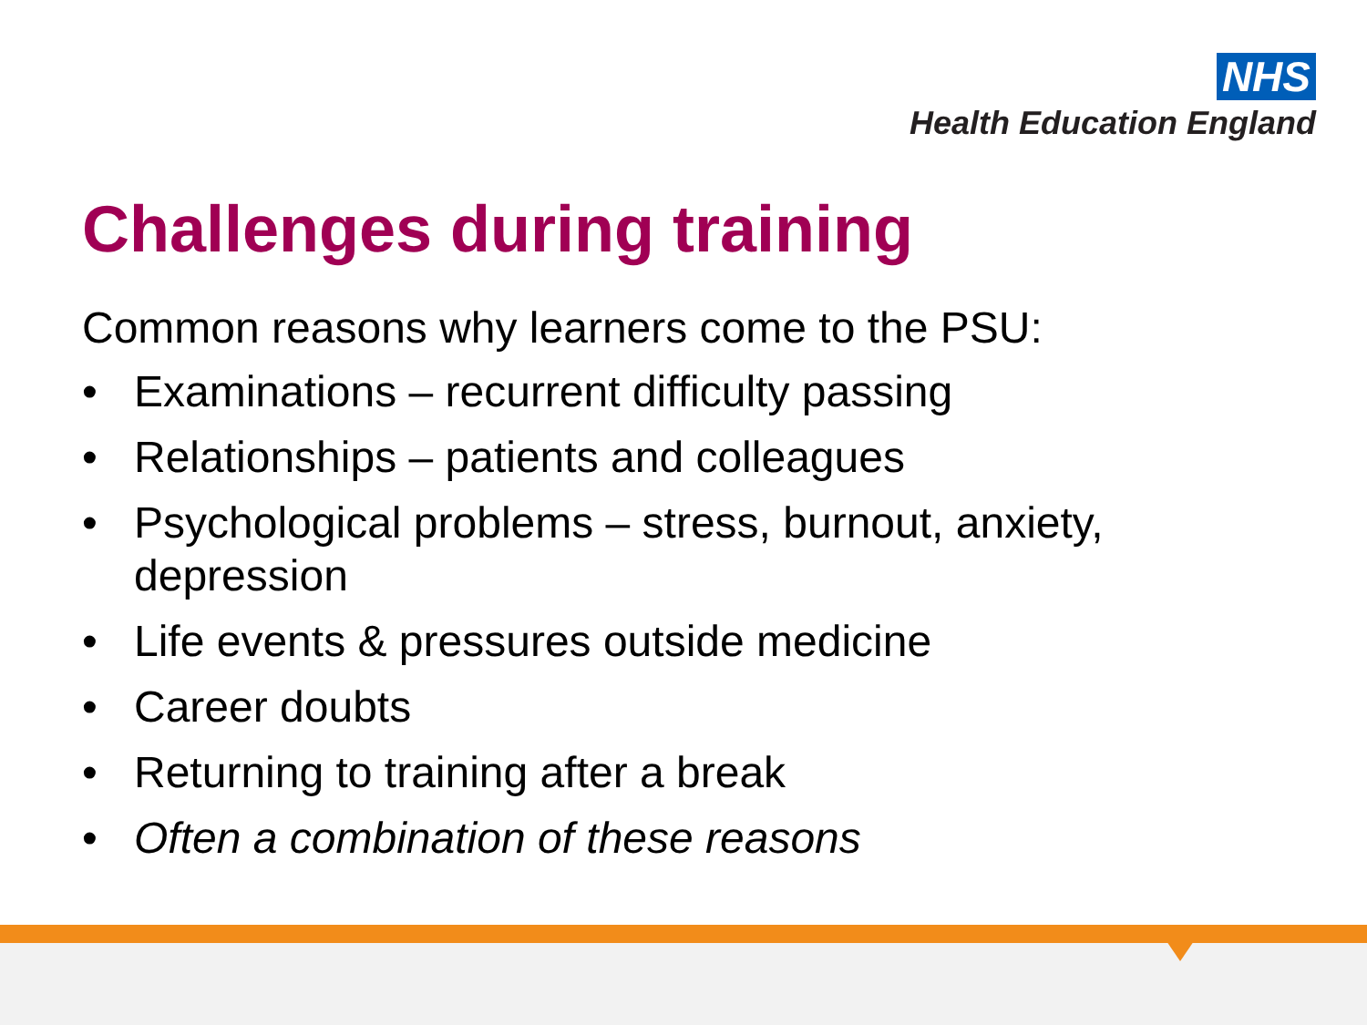NHS
Health Education England
Challenges during training
Common reasons why learners come to the PSU:
• Examinations – recurrent difficulty passing
• Relationships – patients and colleagues
• Psychological problems – stress, burnout, anxiety, depression
• Life events & pressures outside medicine
• Career doubts
• Returning to training after a break
• Often a combination of these reasons